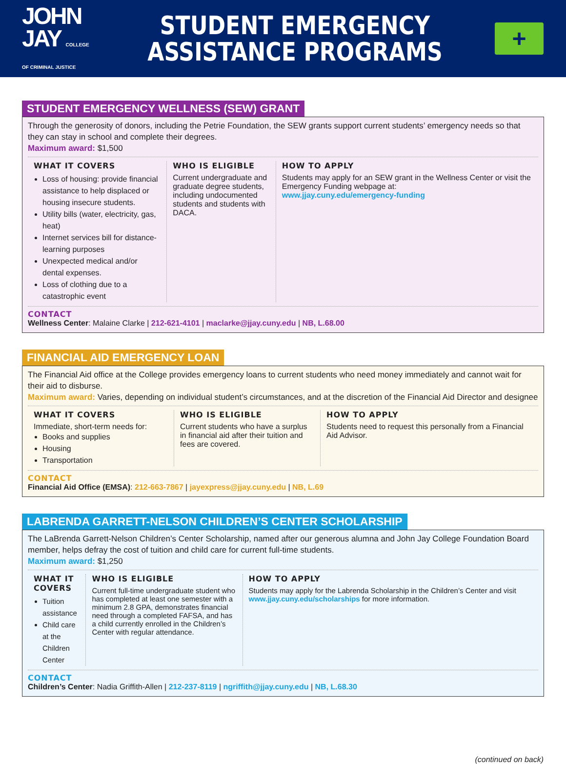JOHN
JAY COLLEGE OF CRIMINAL JUSTICE
STUDENT EMERGENCY
ASSISTANCE PROGRAMS
+
STUDENT EMERGENCY WELLNESS (SEW) GRANT
Through the generosity of donors, including the Petrie Foundation, the SEW grants support current students’ emergency needs so that they can stay in school and complete their degrees.
Maximum award: $1,500
WHAT IT COVERS
Loss of housing: provide financial assistance to help displaced or housing insecure students.
Utility bills (water, electricity, gas, heat)
Internet services bill for distance-learning purposes
Unexpected medical and/or dental expenses.
Loss of clothing due to a catastrophic event
WHO IS ELIGIBLE
Current undergraduate and graduate degree students, including undocumented students and students with DACA.
HOW TO APPLY
Students may apply for an SEW grant in the Wellness Center or visit the Emergency Funding webpage at:
www.jjay.cuny.edu/emergency-funding
CONTACT
Wellness Center: Malaine Clarke | 212-621-4101 | maclarke@jjay.cuny.edu | NB, L.68.00
FINANCIAL AID EMERGENCY LOAN
The Financial Aid office at the College provides emergency loans to current students who need money immediately and cannot wait for their aid to disburse.
Maximum award: Varies, depending on individual student’s circumstances, and at the discretion of the Financial Aid Director and designee
WHAT IT COVERS
Immediate, short-term needs for:
Books and supplies
Housing
Transportation
WHO IS ELIGIBLE
Current students who have a surplus in financial aid after their tuition and fees are covered.
HOW TO APPLY
Students need to request this personally from a Financial Aid Advisor.
CONTACT
Financial Aid Office (EMSA): 212-663-7867 | jayexpress@jjay.cuny.edu | NB, L.69
LABRENDA GARRETT-NELSON CHILDREN’S CENTER SCHOLARSHIP
The LaBrenda Garrett-Nelson Children’s Center Scholarship, named after our generous alumna and John Jay College Foundation Board member, helps defray the cost of tuition and child care for current full-time students.
Maximum award: $1,250
WHAT IT COVERS
Tuition assistance
Child care at the Children Center
WHO IS ELIGIBLE
Current full-time undergraduate student who has completed at least one semester with a minimum 2.8 GPA, demonstrates financial need through a completed FAFSA, and has a child currently enrolled in the Children’s Center with regular attendance.
HOW TO APPLY
Students may apply for the Labrenda Scholarship in the Children’s Center and visit www.jjay.cuny.edu/scholarships for more information.
CONTACT
Children’s Center: Nadia Griffith-Allen | 212-237-8119 | ngriffith@jjay.cuny.edu | NB, L.68.30
(continued on back)